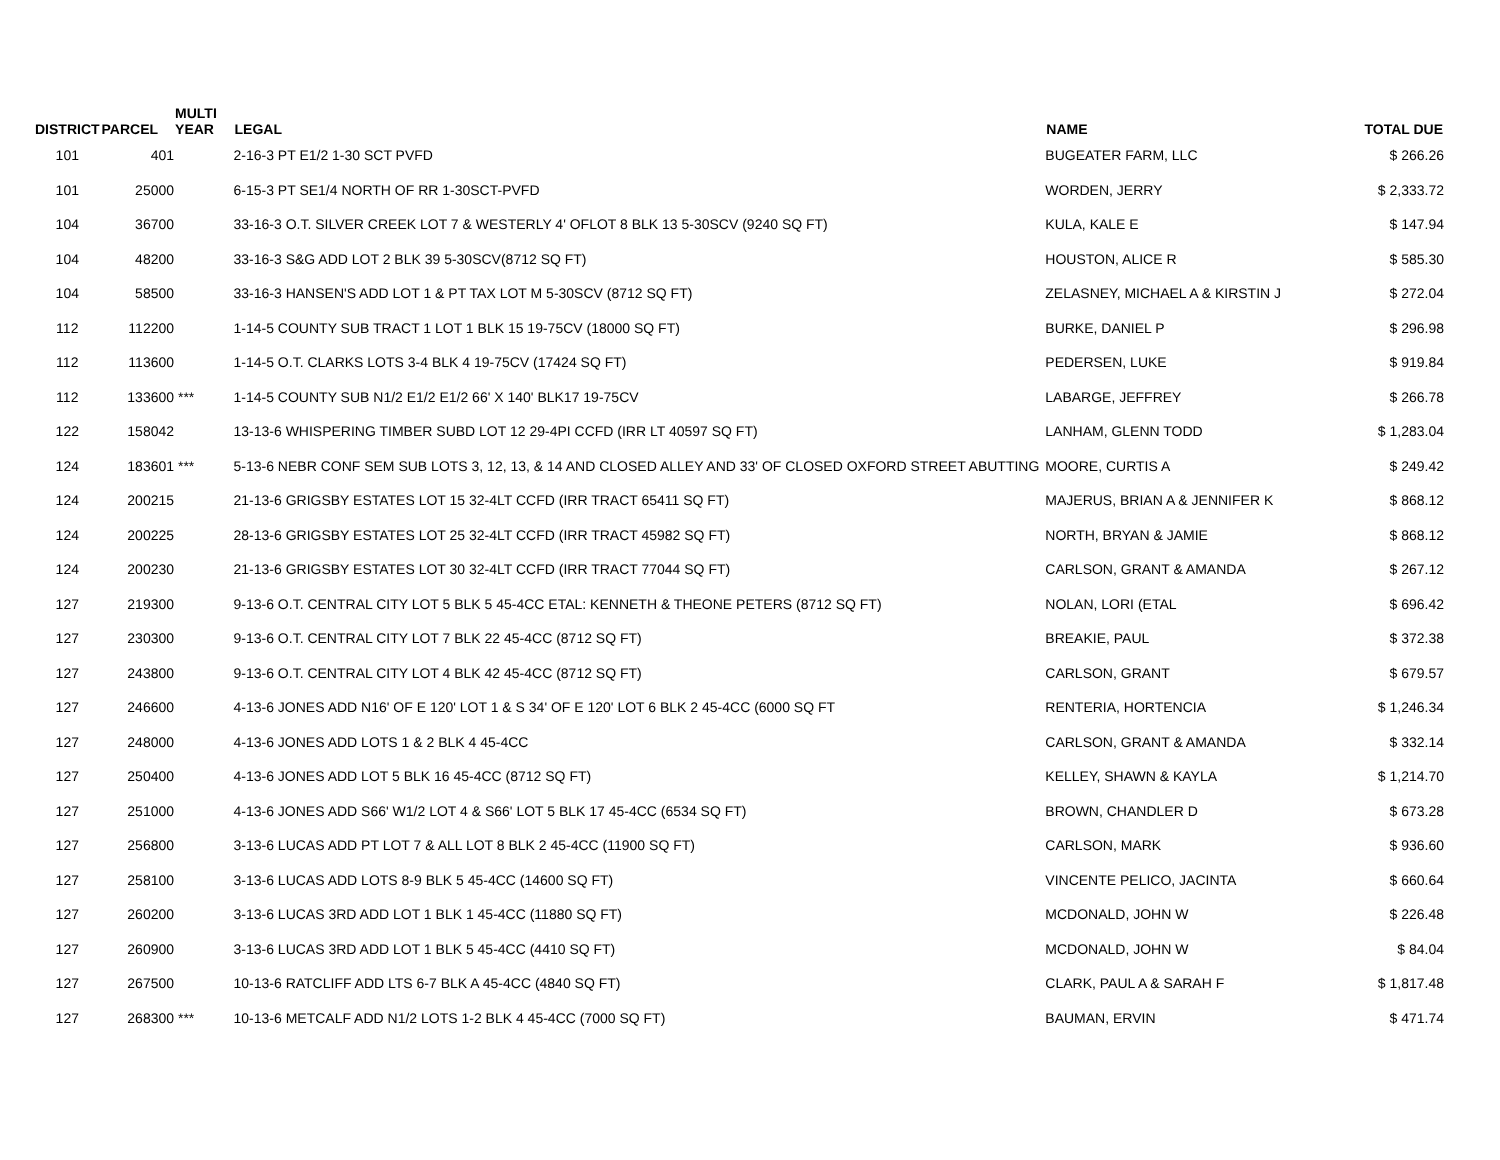| DISTRICT | PARCEL | MULTI YEAR | LEGAL | NAME | TOTAL DUE |
| --- | --- | --- | --- | --- | --- |
| 101 | 401 | | 2-16-3 PT E1/2 1-30 SCT PVFD | BUGEATER FARM, LLC | $ 266.26 |
| 101 | 25000 | | 6-15-3 PT SE1/4 NORTH OF RR 1-30SCT-PVFD | WORDEN, JERRY | $ 2,333.72 |
| 104 | 36700 | | 33-16-3 O.T. SILVER CREEK LOT 7 & WESTERLY 4' OFLOT 8 BLK 13 5-30SCV (9240 SQ FT) | KULA, KALE E | $ 147.94 |
| 104 | 48200 | | 33-16-3 S&G ADD LOT 2 BLK 39 5-30SCV(8712 SQ FT) | HOUSTON, ALICE R | $ 585.30 |
| 104 | 58500 | | 33-16-3 HANSEN'S ADD LOT 1 & PT TAX LOT M 5-30SCV (8712 SQ FT) | ZELASNEY, MICHAEL A & KIRSTIN J | $ 272.04 |
| 112 | 112200 | | 1-14-5 COUNTY SUB TRACT 1 LOT 1 BLK 15 19-75CV (18000 SQ FT) | BURKE, DANIEL P | $ 296.98 |
| 112 | 113600 | | 1-14-5 O.T. CLARKS LOTS 3-4 BLK 4 19-75CV (17424 SQ FT) | PEDERSEN, LUKE | $ 919.84 |
| 112 | 133600 | *** | 1-14-5 COUNTY SUB N1/2 E1/2 E1/2 66' X 140' BLK17 19-75CV | LABARGE, JEFFREY | $ 266.78 |
| 122 | 158042 | | 13-13-6 WHISPERING TIMBER SUBD LOT 12 29-4PI CCFD (IRR LT 40597 SQ FT) | LANHAM, GLENN TODD | $ 1,283.04 |
| 124 | 183601 | *** | 5-13-6 NEBR CONF SEM SUB LOTS 3, 12, 13, & 14 AND CLOSED ALLEY AND 33' OF CLOSED OXFORD STREET ABUTTING | MOORE, CURTIS A | $ 249.42 |
| 124 | 200215 | | 21-13-6 GRIGSBY ESTATES LOT 15 32-4LT CCFD (IRR TRACT 65411 SQ FT) | MAJERUS, BRIAN A & JENNIFER K | $ 868.12 |
| 124 | 200225 | | 28-13-6 GRIGSBY ESTATES LOT 25 32-4LT CCFD (IRR TRACT 45982 SQ FT) | NORTH, BRYAN & JAMIE | $ 868.12 |
| 124 | 200230 | | 21-13-6 GRIGSBY ESTATES LOT 30 32-4LT CCFD (IRR TRACT 77044 SQ FT) | CARLSON, GRANT & AMANDA | $ 267.12 |
| 127 | 219300 | | 9-13-6 O.T. CENTRAL CITY LOT 5 BLK 5 45-4CC ETAL: KENNETH & THEONE PETERS (8712 SQ FT) | NOLAN, LORI (ETAL | $ 696.42 |
| 127 | 230300 | | 9-13-6 O.T. CENTRAL CITY LOT 7 BLK 22 45-4CC (8712 SQ FT) | BREAKIE, PAUL | $ 372.38 |
| 127 | 243800 | | 9-13-6 O.T. CENTRAL CITY LOT 4 BLK 42 45-4CC (8712 SQ FT) | CARLSON, GRANT | $ 679.57 |
| 127 | 246600 | | 4-13-6 JONES ADD N16' OF E 120' LOT 1 & S 34' OF E 120' LOT 6 BLK 2 45-4CC (6000 SQ FT | RENTERIA, HORTENCIA | $ 1,246.34 |
| 127 | 248000 | | 4-13-6 JONES ADD LOTS 1 & 2 BLK 4 45-4CC | CARLSON, GRANT & AMANDA | $ 332.14 |
| 127 | 250400 | | 4-13-6 JONES ADD LOT 5 BLK 16 45-4CC (8712 SQ FT) | KELLEY, SHAWN & KAYLA | $ 1,214.70 |
| 127 | 251000 | | 4-13-6 JONES ADD S66' W1/2 LOT 4 & S66' LOT 5 BLK 17 45-4CC (6534 SQ FT) | BROWN, CHANDLER D | $ 673.28 |
| 127 | 256800 | | 3-13-6 LUCAS ADD PT LOT 7 & ALL LOT 8 BLK 2 45-4CC (11900 SQ FT) | CARLSON, MARK | $ 936.60 |
| 127 | 258100 | | 3-13-6 LUCAS ADD LOTS 8-9 BLK 5 45-4CC (14600 SQ FT) | VINCENTE PELICO, JACINTA | $ 660.64 |
| 127 | 260200 | | 3-13-6 LUCAS 3RD ADD LOT 1 BLK 1 45-4CC (11880 SQ FT) | MCDONALD, JOHN W | $ 226.48 |
| 127 | 260900 | | 3-13-6 LUCAS 3RD ADD LOT 1 BLK 5 45-4CC (4410 SQ FT) | MCDONALD, JOHN W | $ 84.04 |
| 127 | 267500 | | 10-13-6 RATCLIFF ADD LTS 6-7 BLK A 45-4CC (4840 SQ FT) | CLARK, PAUL A & SARAH F | $ 1,817.48 |
| 127 | 268300 | *** | 10-13-6 METCALF ADD N1/2 LOTS 1-2 BLK 4 45-4CC (7000 SQ FT) | BAUMAN, ERVIN | $ 471.74 |